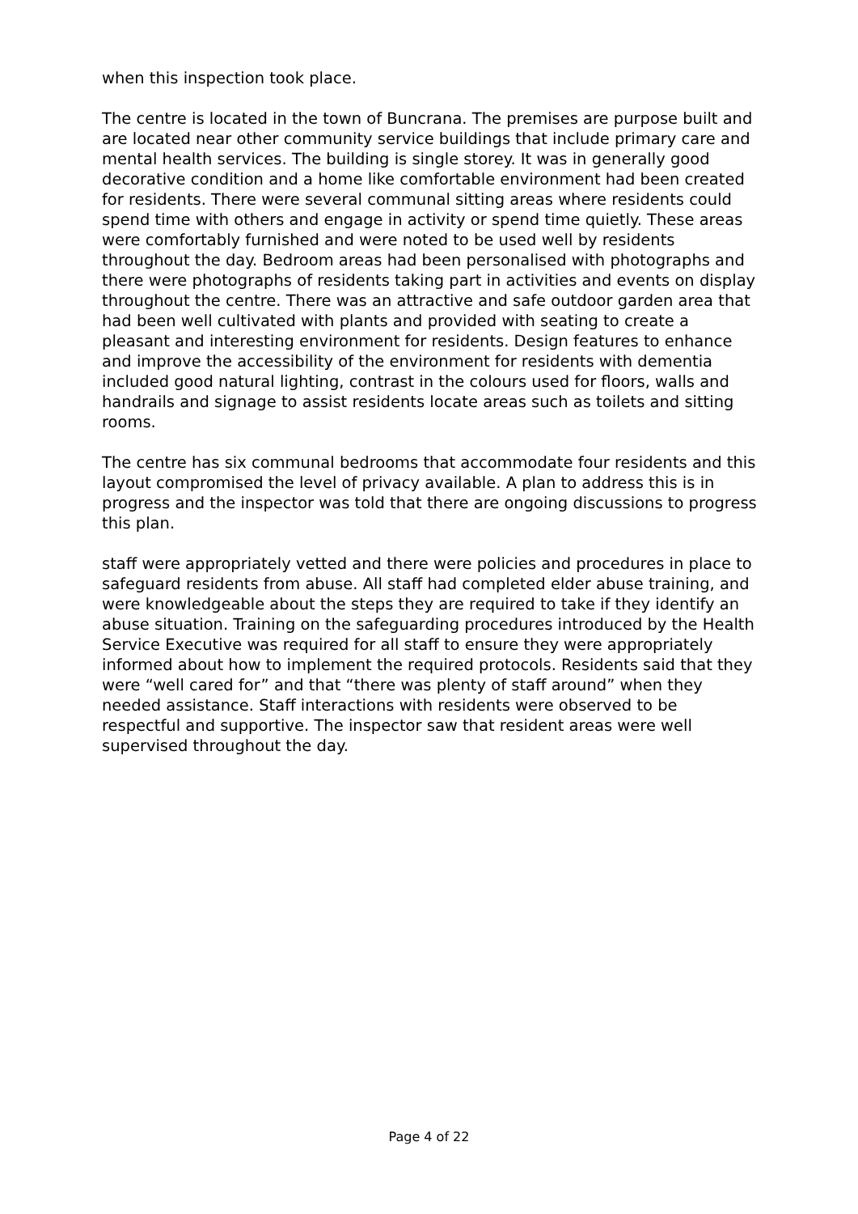when this inspection took place.
The centre is located in the town of Buncrana. The premises are purpose built and are located near other community service buildings that include primary care and mental health services. The building is single storey. It was in generally good decorative condition and a home like comfortable environment had been created for residents. There were several communal sitting areas where residents could spend time with others and engage in activity or spend time quietly. These areas were comfortably furnished and were noted to be used well by residents throughout the day. Bedroom areas had been personalised with photographs and there were photographs of residents taking part in activities and events on display throughout the centre. There was an attractive and safe outdoor garden area that had been well cultivated with plants and provided with seating to create a pleasant and interesting environment for residents. Design features to enhance and improve the accessibility of the environment for residents with dementia included good natural lighting, contrast in the colours used for floors, walls and handrails and signage to assist residents locate areas such as toilets and sitting rooms.
The centre has six communal bedrooms that accommodate four residents and this layout compromised the level of privacy available. A plan to address this is in progress and the inspector was told that there are ongoing discussions to progress this plan.
staff were appropriately vetted and there were policies and procedures in place to safeguard residents from abuse. All staff had completed elder abuse training, and were knowledgeable about the steps they are required to take if they identify an abuse situation. Training on the safeguarding procedures introduced by the Health Service Executive was required for all staff to ensure they were appropriately informed about how to implement the required protocols. Residents said that they were “well cared for” and that “there was plenty of staff around” when they needed assistance. Staff interactions with residents were observed to be respectful and supportive. The inspector saw that resident areas were well supervised throughout the day.
Page 4 of 22